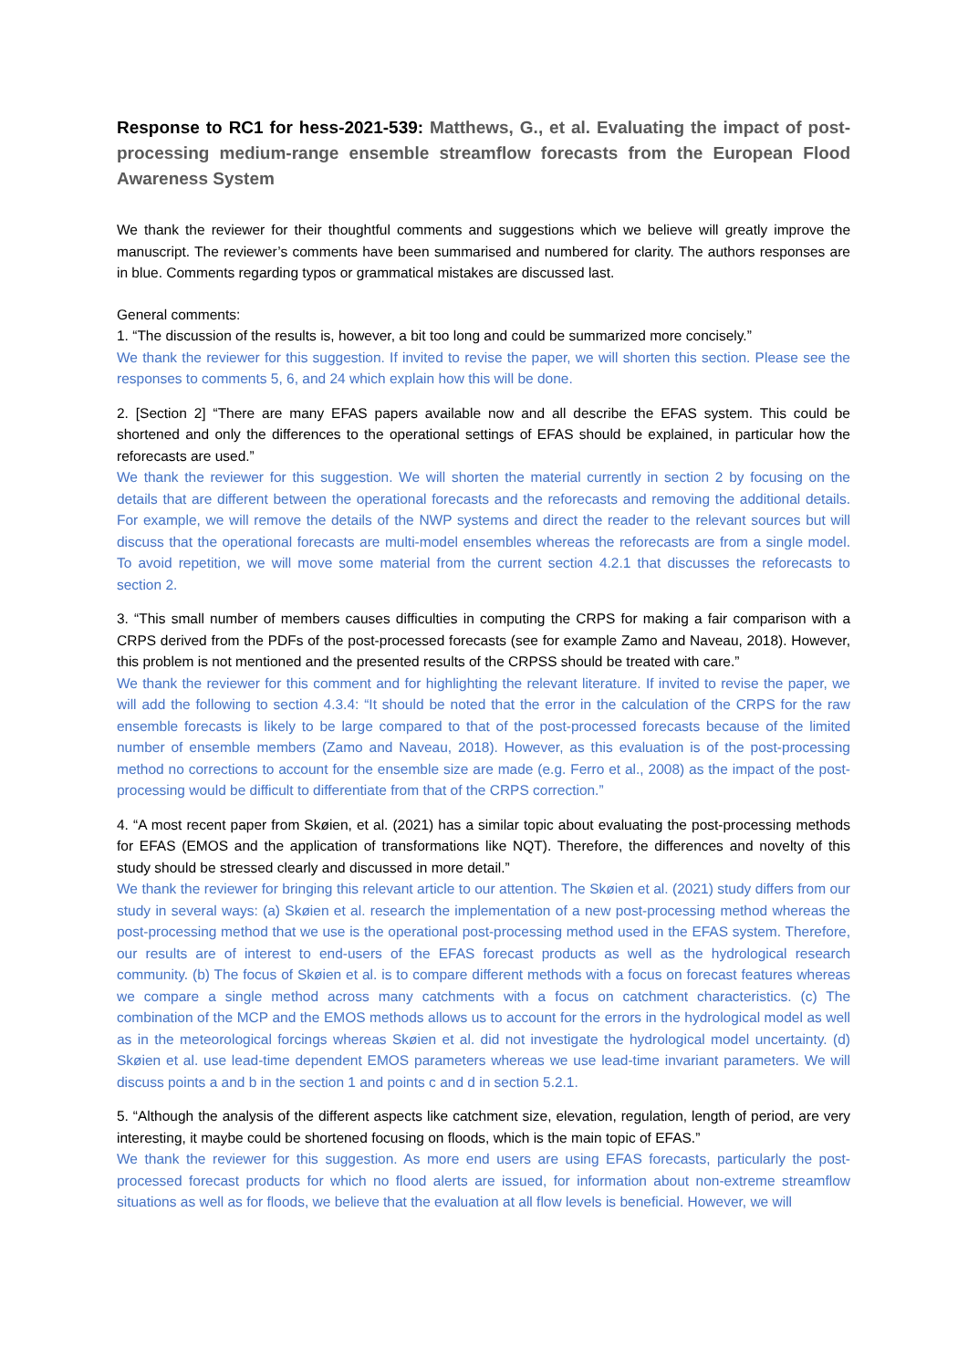Response to RC1 for hess-2021-539: Matthews, G., et al. Evaluating the impact of post-processing medium-range ensemble streamflow forecasts from the European Flood Awareness System
We thank the reviewer for their thoughtful comments and suggestions which we believe will greatly improve the manuscript. The reviewer’s comments have been summarised and numbered for clarity. The authors responses are in blue. Comments regarding typos or grammatical mistakes are discussed last.
General comments:
1. “The discussion of the results is, however, a bit too long and could be summarized more concisely.”
We thank the reviewer for this suggestion. If invited to revise the paper, we will shorten this section. Please see the responses to comments 5, 6, and 24 which explain how this will be done.
2. [Section 2] “There are many EFAS papers available now and all describe the EFAS system. This could be shortened and only the differences to the operational settings of EFAS should be explained, in particular how the reforecasts are used.”
We thank the reviewer for this suggestion. We will shorten the material currently in section 2 by focusing on the details that are different between the operational forecasts and the reforecasts and removing the additional details. For example, we will remove the details of the NWP systems and direct the reader to the relevant sources but will discuss that the operational forecasts are multi-model ensembles whereas the reforecasts are from a single model. To avoid repetition, we will move some material from the current section 4.2.1 that discusses the reforecasts to section 2.
3. “This small number of members causes difficulties in computing the CRPS for making a fair comparison with a CRPS derived from the PDFs of the post-processed forecasts (see for example Zamo and Naveau, 2018). However, this problem is not mentioned and the presented results of the CRPSS should be treated with care.”
We thank the reviewer for this comment and for highlighting the relevant literature. If invited to revise the paper, we will add the following to section 4.3.4: “It should be noted that the error in the calculation of the CRPS for the raw ensemble forecasts is likely to be large compared to that of the post-processed forecasts because of the limited number of ensemble members (Zamo and Naveau, 2018). However, as this evaluation is of the post-processing method no corrections to account for the ensemble size are made (e.g. Ferro et al., 2008) as the impact of the post-processing would be difficult to differentiate from that of the CRPS correction.”
4. “A most recent paper from Skøien, et al. (2021) has a similar topic about evaluating the post-processing methods for EFAS (EMOS and the application of transformations like NQT). Therefore, the differences and novelty of this study should be stressed clearly and discussed in more detail.”
We thank the reviewer for bringing this relevant article to our attention. The Skøien et al. (2021) study differs from our study in several ways: (a) Skøien et al. research the implementation of a new post-processing method whereas the post-processing method that we use is the operational post-processing method used in the EFAS system. Therefore, our results are of interest to end-users of the EFAS forecast products as well as the hydrological research community. (b) The focus of Skøien et al. is to compare different methods with a focus on forecast features whereas we compare a single method across many catchments with a focus on catchment characteristics. (c) The combination of the MCP and the EMOS methods allows us to account for the errors in the hydrological model as well as in the meteorological forcings whereas Skøien et al. did not investigate the hydrological model uncertainty. (d) Skøien et al. use lead-time dependent EMOS parameters whereas we use lead-time invariant parameters. We will discuss points a and b in the section 1 and points c and d in section 5.2.1.
5. “Although the analysis of the different aspects like catchment size, elevation, regulation, length of period, are very interesting, it maybe could be shortened focusing on floods, which is the main topic of EFAS.”
We thank the reviewer for this suggestion. As more end users are using EFAS forecasts, particularly the post-processed forecast products for which no flood alerts are issued, for information about non-extreme streamflow situations as well as for floods, we believe that the evaluation at all flow levels is beneficial. However, we will